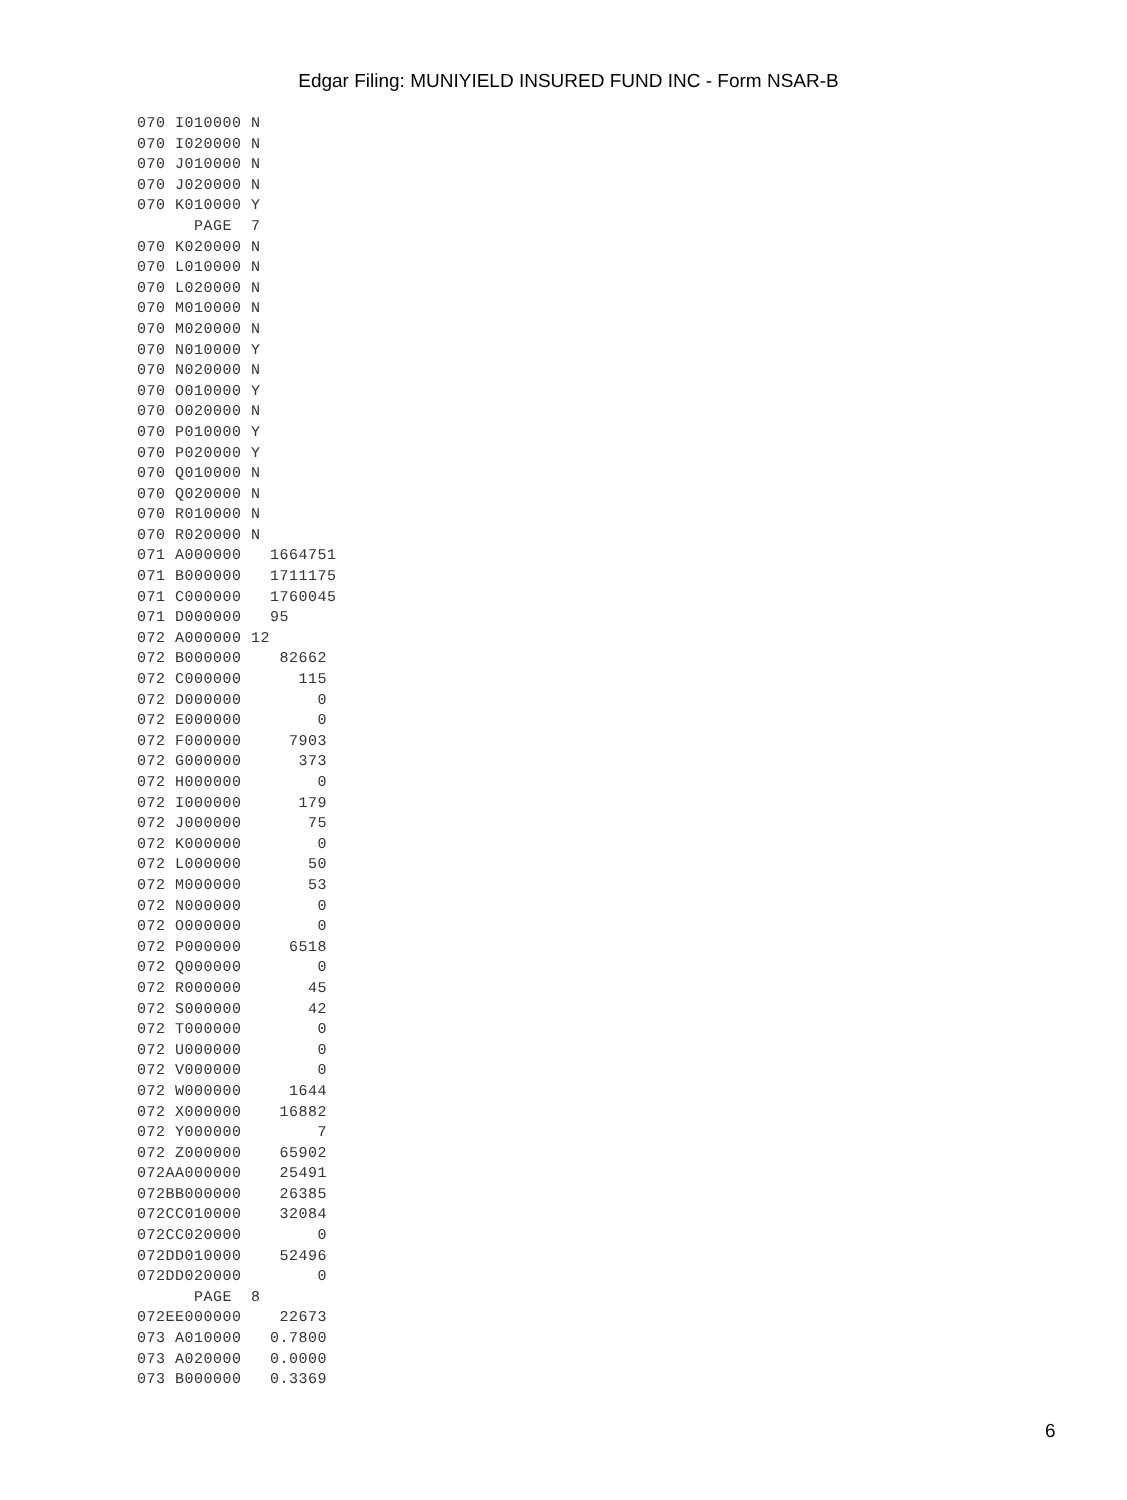Edgar Filing: MUNIYIELD INSURED FUND INC - Form NSAR-B
070 I010000 N
070 I020000 N
070 J010000 N
070 J020000 N
070 K010000 Y
      PAGE  7
070 K020000 N
070 L010000 N
070 L020000 N
070 M010000 N
070 M020000 N
070 N010000 Y
070 N020000 N
070 O010000 Y
070 O020000 N
070 P010000 Y
070 P020000 Y
070 Q010000 N
070 Q020000 N
070 R010000 N
070 R020000 N
071 A000000   1664751
071 B000000   1711175
071 C000000   1760045
071 D000000   95
072 A000000 12
072 B000000    82662
072 C000000      115
072 D000000        0
072 E000000        0
072 F000000     7903
072 G000000      373
072 H000000        0
072 I000000      179
072 J000000       75
072 K000000        0
072 L000000       50
072 M000000       53
072 N000000        0
072 O000000        0
072 P000000     6518
072 Q000000        0
072 R000000       45
072 S000000       42
072 T000000        0
072 U000000        0
072 V000000        0
072 W000000     1644
072 X000000    16882
072 Y000000        7
072 Z000000    65902
072AA000000    25491
072BB000000    26385
072CC010000    32084
072CC020000        0
072DD010000    52496
072DD020000        0
      PAGE  8
072EE000000    22673
073 A010000   0.7800
073 A020000   0.0000
073 B000000   0.3369
6